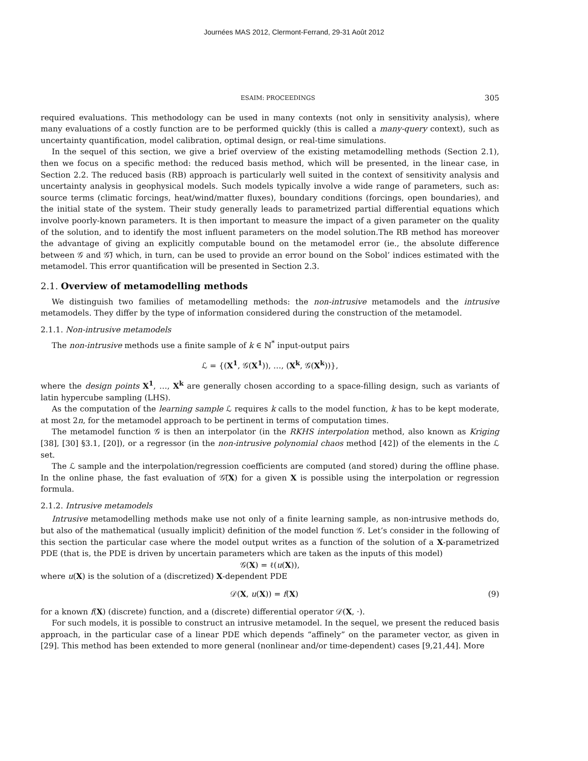Journées MAS 2012, Clermont-Ferrand, 29-31 Août 2012
ESAIM: PROCEEDINGS 305
required evaluations. This methodology can be used in many contexts (not only in sensitivity analysis), where many evaluations of a costly function are to be performed quickly (this is called a many-query context), such as uncertainty quantification, model calibration, optimal design, or real-time simulations.
In the sequel of this section, we give a brief overview of the existing metamodelling methods (Section 2.1), then we focus on a specific method: the reduced basis method, which will be presented, in the linear case, in Section 2.2. The reduced basis (RB) approach is particularly well suited in the context of sensitivity analysis and uncertainty analysis in geophysical models. Such models typically involve a wide range of parameters, such as: source terms (climatic forcings, heat/wind/matter fluxes), boundary conditions (forcings, open boundaries), and the initial state of the system. Their study generally leads to parametrized partial differential equations which involve poorly-known parameters. It is then important to measure the impact of a given parameter on the quality of the solution, and to identify the most influent parameters on the model solution.The RB method has moreover the advantage of giving an explicitly computable bound on the metamodel error (ie., the absolute difference between 𝒢 and 𝒢̃) which, in turn, can be used to provide an error bound on the Sobol’ indices estimated with the metamodel. This error quantification will be presented in Section 2.3.
2.1. Overview of metamodelling methods
We distinguish two families of metamodelling methods: the non-intrusive metamodels and the intrusive metamodels. They differ by the type of information considered during the construction of the metamodel.
2.1.1. Non-intrusive metamodels
The non-intrusive methods use a finite sample of k ∈ ℕ<sup>*</sup> input-output pairs
ℒ = {(X<sup>1</sup>, 𝒢(X<sup>1</sup>)), …, (X<sup>k</sup>, 𝒢(X<sup>k</sup>))},
where the design points X<sup>1</sup>, …, X<sup>k</sup> are generally chosen according to a space-filling design, such as variants of latin hypercube sampling (LHS).
As the computation of the learning sample ℒ requires k calls to the model function, k has to be kept moderate, at most 2n, for the metamodel approach to be pertinent in terms of computation times.
The metamodel function 𝒢 is then an interpolator (in the RKHS interpolation method, also known as Kriging [38], [30] §3.1, [20]), or a regressor (in the non-intrusive polynomial chaos method [42]) of the elements in the ℒ set.
The ℒ sample and the interpolation/regression coefficients are computed (and stored) during the offline phase. In the online phase, the fast evaluation of 𝒢̃(X) for a given X is possible using the interpolation or regression formula.
2.1.2. Intrusive metamodels
Intrusive metamodelling methods make use not only of a finite learning sample, as non-intrusive methods do, but also of the mathematical (usually implicit) definition of the model function 𝒢. Let’s consider in the following of this section the particular case where the model output writes as a function of the solution of a X-parametrized PDE (that is, the PDE is driven by uncertain parameters which are taken as the inputs of this model)
𝒢(X) = ℓ(u(X)),
where u(X) is the solution of a (discretized) X-dependent PDE
𝒟(X, u(X)) = f(X) (9)
for a known f(X) (discrete) function, and a (discrete) differential operator 𝒟(X, ·).
For such models, it is possible to construct an intrusive metamodel. In the sequel, we present the reduced basis approach, in the particular case of a linear PDE which depends “affinely” on the parameter vector, as given in [29]. This method has been extended to more general (nonlinear and/or time-dependent) cases [9,21,44]. More